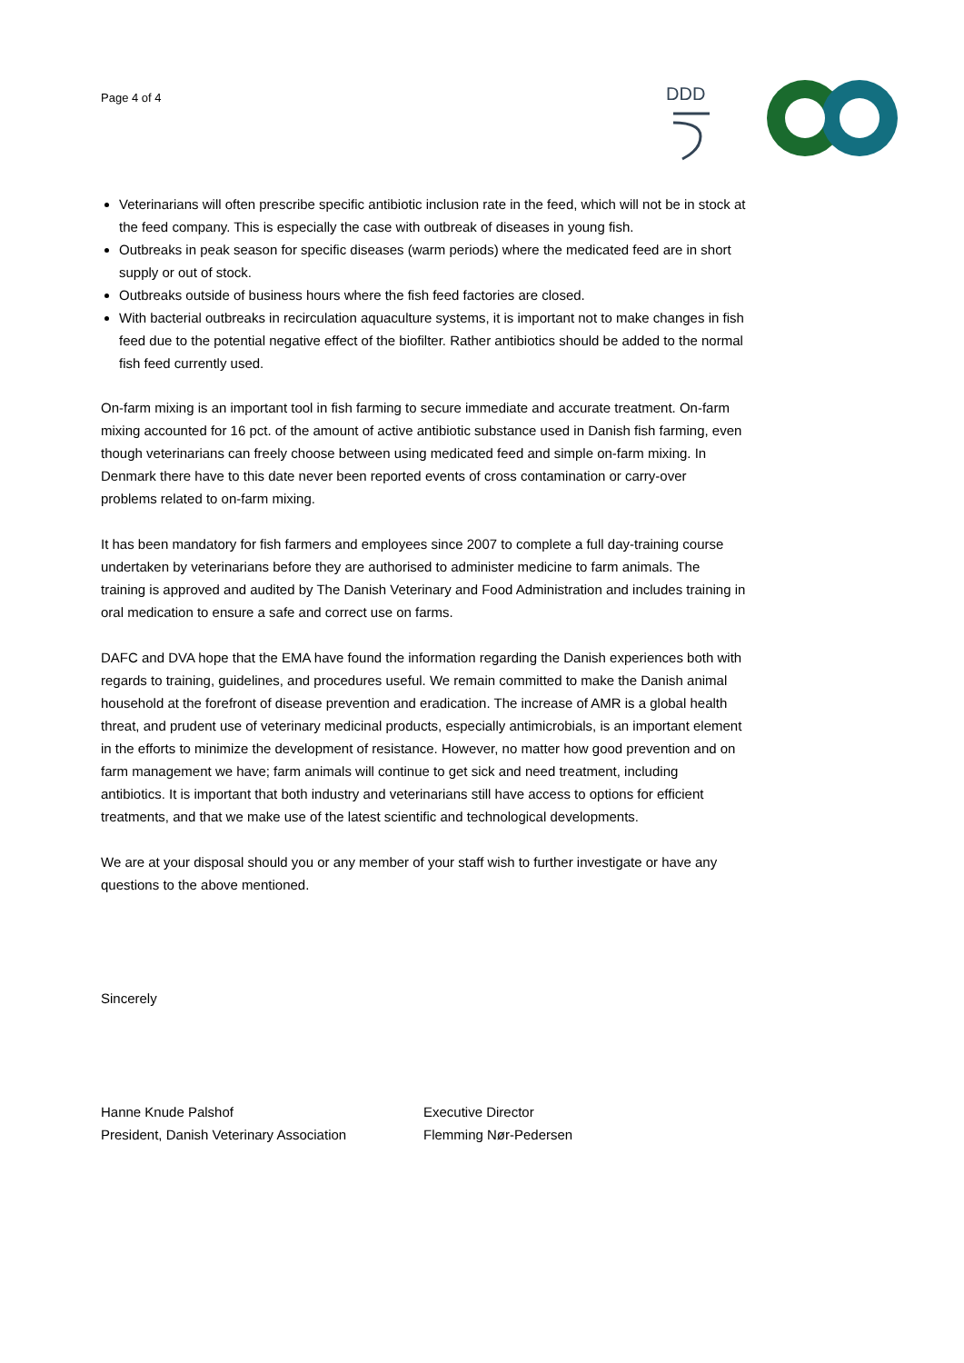Page 4 of 4
DDD
Veterinarians will often prescribe specific antibiotic inclusion rate in the feed, which will not be in stock at the feed company. This is especially the case with outbreak of diseases in young fish.
Outbreaks in peak season for specific diseases (warm periods) where the medicated feed are in short supply or out of stock.
Outbreaks outside of business hours where the fish feed factories are closed.
With bacterial outbreaks in recirculation aquaculture systems, it is important not to make changes in fish feed due to the potential negative effect of the biofilter. Rather antibiotics should be added to the normal fish feed currently used.
On-farm mixing is an important tool in fish farming to secure immediate and accurate treatment. On-farm mixing accounted for 16 pct. of the amount of active antibiotic substance used in Danish fish farming, even though veterinarians can freely choose between using medicated feed and simple on-farm mixing. In Denmark there have to this date never been reported events of cross contamination or carry-over problems related to on-farm mixing.
It has been mandatory for fish farmers and employees since 2007 to complete a full day-training course undertaken by veterinarians before they are authorised to administer medicine to farm animals. The training is approved and audited by The Danish Veterinary and Food Administration and includes training in oral medication to ensure a safe and correct use on farms.
DAFC and DVA hope that the EMA have found the information regarding the Danish experiences both with regards to training, guidelines, and procedures useful. We remain committed to make the Danish animal household at the forefront of disease prevention and eradication. The increase of AMR is a global health threat, and prudent use of veterinary medicinal products, especially antimicrobials, is an important element in the efforts to minimize the development of resistance. However, no matter how good prevention and on farm management we have; farm animals will continue to get sick and need treatment, including antibiotics. It is important that both industry and veterinarians still have access to options for efficient treatments, and that we make use of the latest scientific and technological developments.
We are at your disposal should you or any member of your staff wish to further investigate or have any questions to the above mentioned.
Sincerely
Hanne Knude Palshof
President, Danish Veterinary Association
Executive Director
Flemming Nør-Pedersen